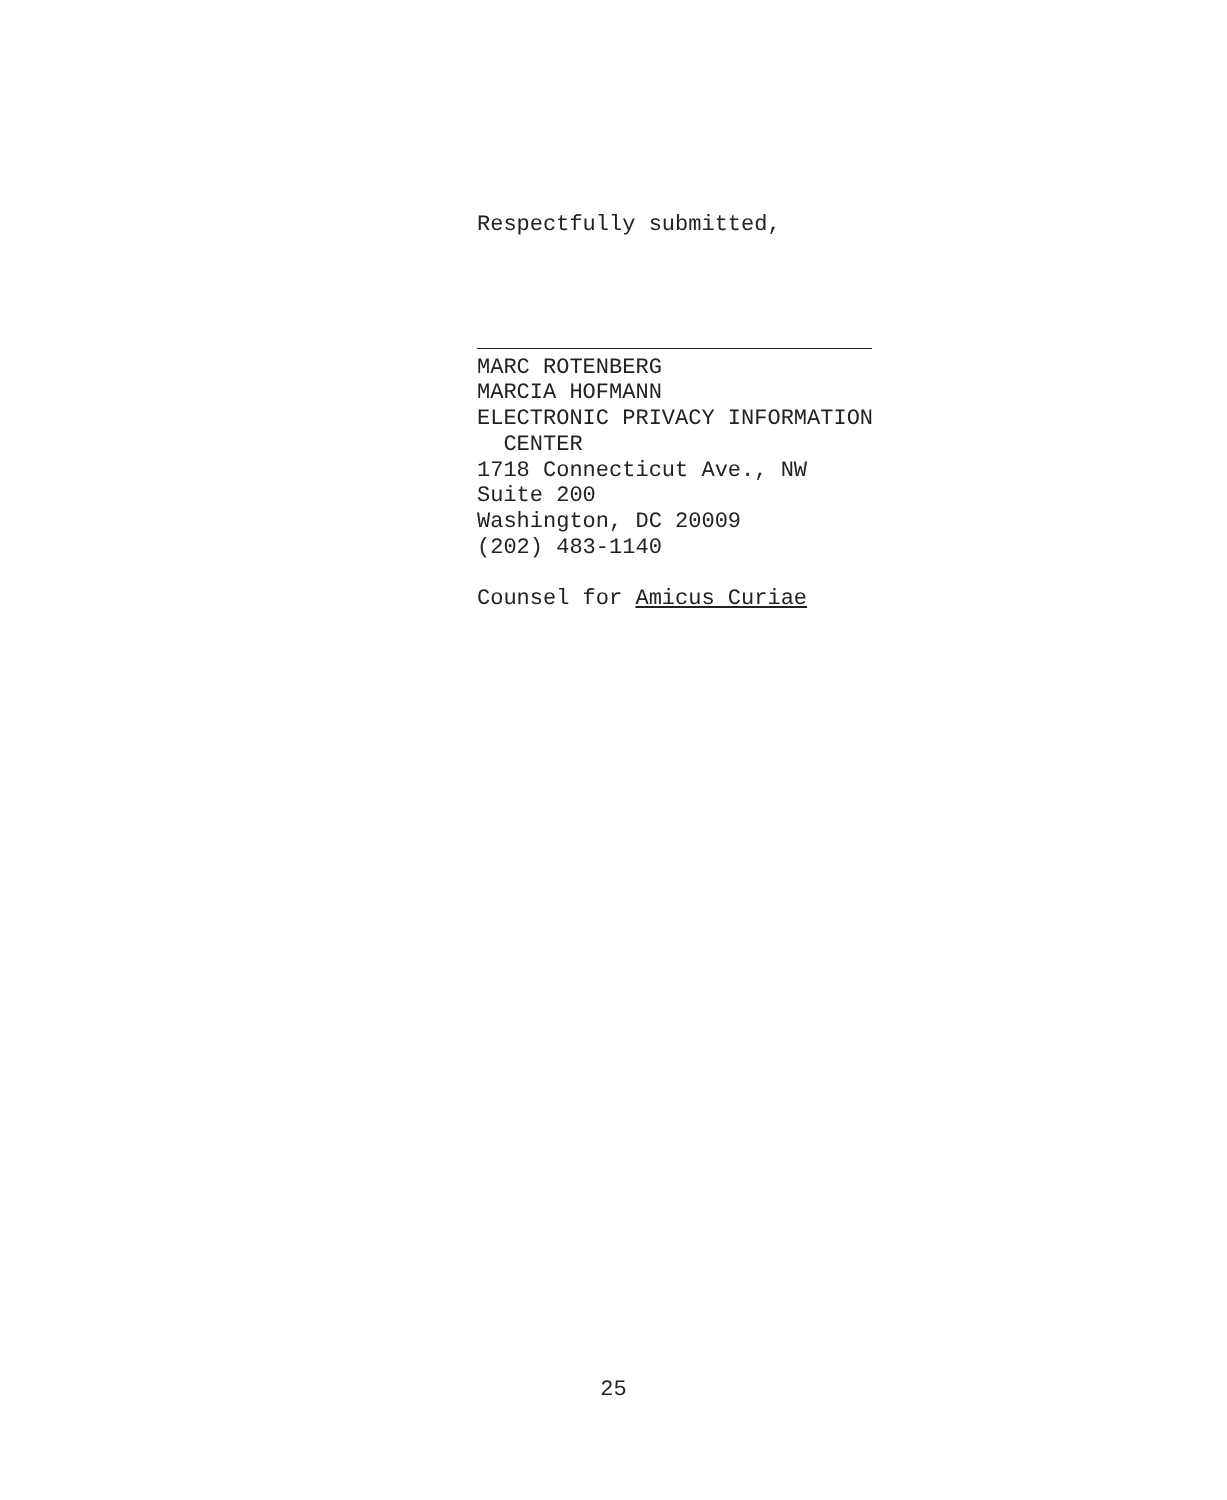Respectfully submitted,
MARC ROTENBERG
MARCIA HOFMANN
ELECTRONIC PRIVACY INFORMATION
CENTER
1718 Connecticut Ave., NW
Suite 200
Washington, DC 20009
(202) 483-1140
Counsel for Amicus Curiae
25